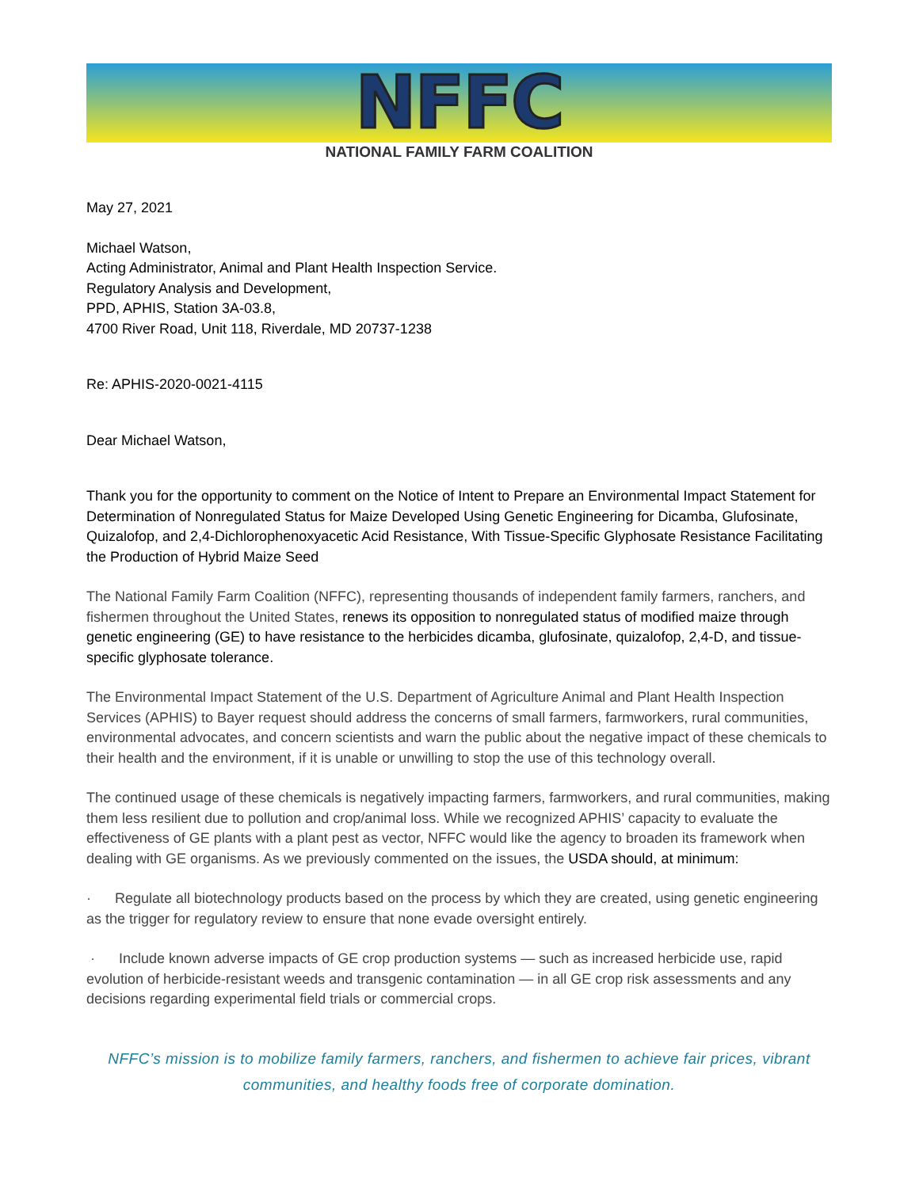NFFC
NATIONAL FAMILY FARM COALITION
May 27, 2021
Michael Watson,
Acting Administrator, Animal and Plant Health Inspection Service.
Regulatory Analysis and Development,
PPD, APHIS, Station 3A-03.8,
4700 River Road, Unit 118, Riverdale, MD 20737-1238
Re: APHIS-2020-0021-4115
Dear Michael Watson,
Thank you for the opportunity to comment on the Notice of Intent to Prepare an Environmental Impact Statement for Determination of Nonregulated Status for Maize Developed Using Genetic Engineering for Dicamba, Glufosinate, Quizalofop, and 2,4-Dichlorophenoxyacetic Acid Resistance, With Tissue-Specific Glyphosate Resistance Facilitating the Production of Hybrid Maize Seed
The National Family Farm Coalition (NFFC), representing thousands of independent family farmers, ranchers, and fishermen throughout the United States, renews its opposition to nonregulated status of modified maize through genetic engineering (GE) to have resistance to the herbicides dicamba, glufosinate, quizalofop, 2,4-D, and tissue-specific glyphosate tolerance.
The Environmental Impact Statement of the U.S. Department of Agriculture Animal and Plant Health Inspection Services (APHIS) to Bayer request should address the concerns of small farmers, farmworkers, rural communities, environmental advocates, and concern scientists and warn the public about the negative impact of these chemicals to their health and the environment, if it is unable or unwilling to stop the use of this technology overall.
The continued usage of these chemicals is negatively impacting farmers, farmworkers, and rural communities, making them less resilient due to pollution and crop/animal loss. While we recognized APHIS’ capacity to evaluate the effectiveness of GE plants with a plant pest as vector, NFFC would like the agency to broaden its framework when dealing with GE organisms. As we previously commented on the issues, the USDA should, at minimum:
· Regulate all biotechnology products based on the process by which they are created, using genetic engineering as the trigger for regulatory review to ensure that none evade oversight entirely.
· Include known adverse impacts of GE crop production systems — such as increased herbicide use, rapid evolution of herbicide-resistant weeds and transgenic contamination — in all GE crop risk assessments and any decisions regarding experimental field trials or commercial crops.
NFFC’s mission is to mobilize family farmers, ranchers, and fishermen to achieve fair prices, vibrant communities, and healthy foods free of corporate domination.